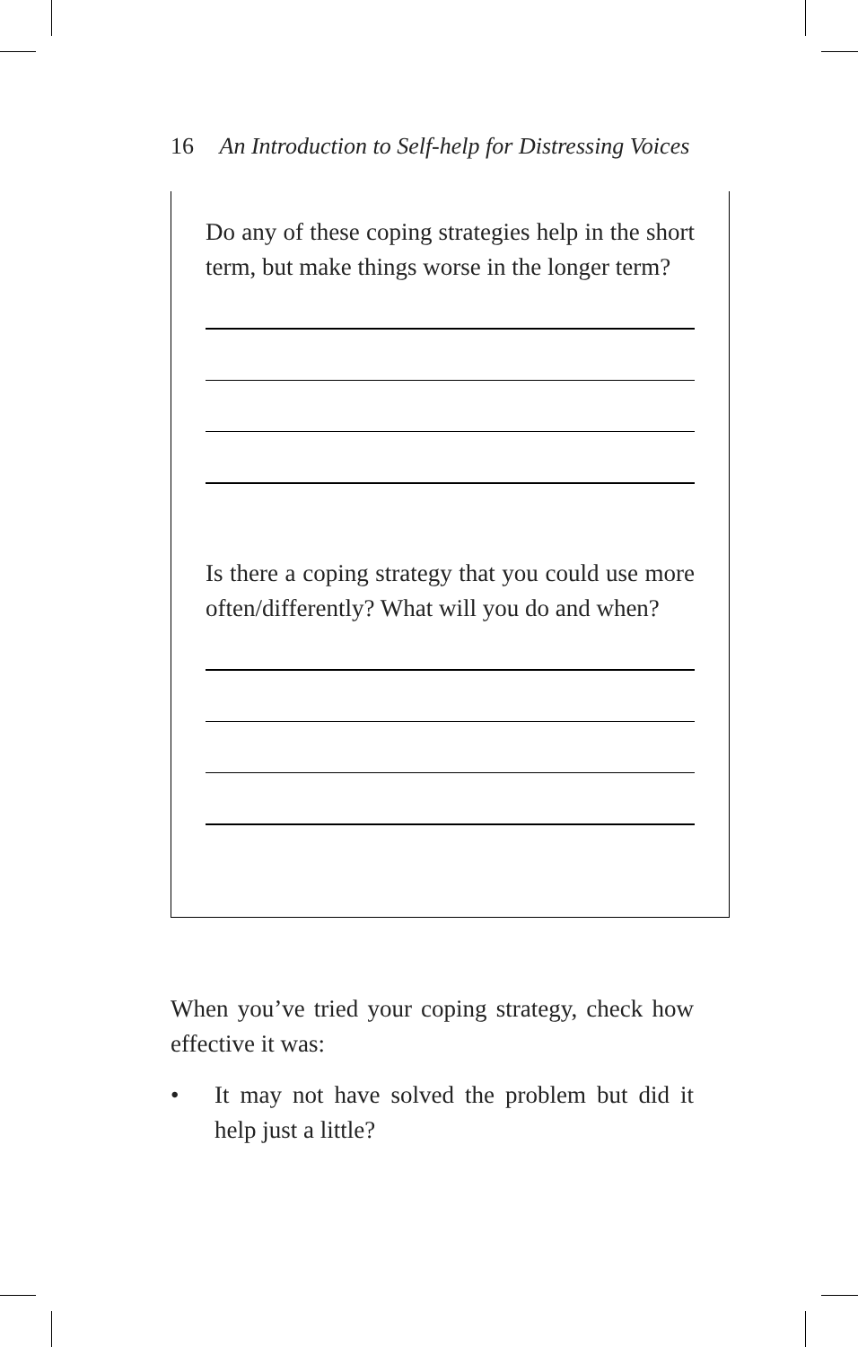16 An Introduction to Self-help for Distressing Voices
Do any of these coping strategies help in the short term, but make things worse in the longer term?
Is there a coping strategy that you could use more often/differently? What will you do and when?
When you’ve tried your coping strategy, check how effective it was:
• It may not have solved the problem but did it help just a little?